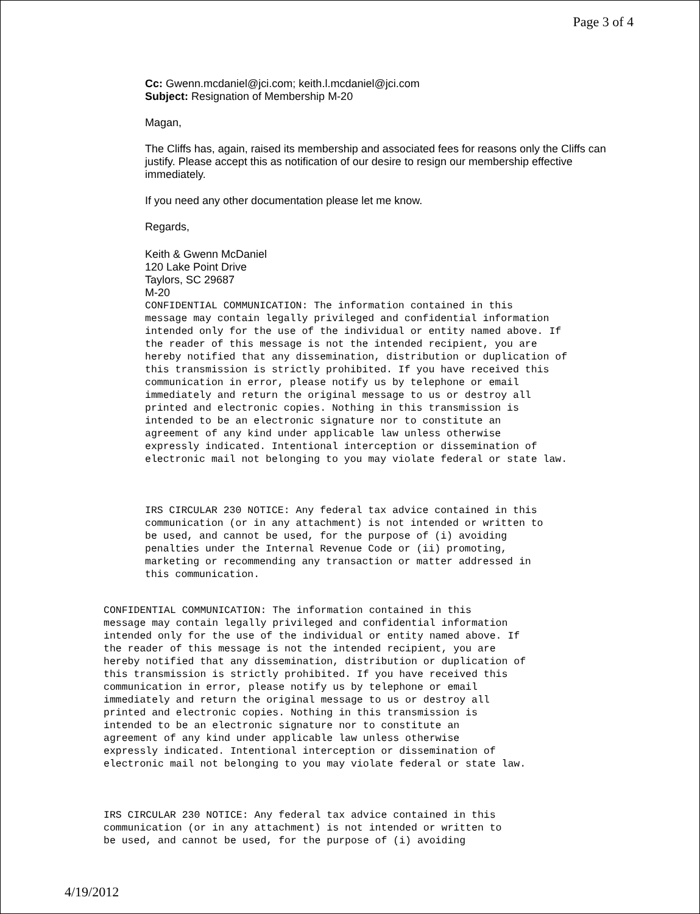Page 3 of 4
Cc: Gwenn.mcdaniel@jci.com; keith.l.mcdaniel@jci.com
Subject: Resignation of Membership M-20
Magan,
The Cliffs has, again, raised its membership and associated fees for reasons only the Cliffs can justify. Please accept this as notification of our desire to resign our membership effective immediately.
If you need any other documentation please let me know.
Regards,
Keith & Gwenn McDaniel
120 Lake Point Drive
Taylors, SC 29687
M-20
CONFIDENTIAL COMMUNICATION: The information contained in this
message may contain legally privileged and confidential information
intended only for the use of the individual or entity named above. If
the reader of this message is not the intended recipient, you are
hereby notified that any dissemination, distribution or duplication of
this transmission is strictly prohibited. If you have received this
communication in error, please notify us by telephone or email
immediately and return the original message to us or destroy all
printed and electronic copies. Nothing in this transmission is
intended to be an electronic signature nor to constitute an
agreement of any kind under applicable law unless otherwise
expressly indicated. Intentional interception or dissemination of
electronic mail not belonging to you may violate federal or state law.
IRS CIRCULAR 230 NOTICE: Any federal tax advice contained in this
communication (or in any attachment) is not intended or written to
be used, and cannot be used, for the purpose of (i) avoiding
penalties under the Internal Revenue Code or (ii) promoting,
marketing or recommending any transaction or matter addressed in
this communication.
CONFIDENTIAL COMMUNICATION: The information contained in this
message may contain legally privileged and confidential information
intended only for the use of the individual or entity named above. If
the reader of this message is not the intended recipient, you are
hereby notified that any dissemination, distribution or duplication of
this transmission is strictly prohibited. If you have received this
communication in error, please notify us by telephone or email
immediately and return the original message to us or destroy all
printed and electronic copies. Nothing in this transmission is
intended to be an electronic signature nor to constitute an
agreement of any kind under applicable law unless otherwise
expressly indicated. Intentional interception or dissemination of
electronic mail not belonging to you may violate federal or state law.
IRS CIRCULAR 230 NOTICE: Any federal tax advice contained in this
communication (or in any attachment) is not intended or written to
be used, and cannot be used, for the purpose of (i) avoiding
4/19/2012